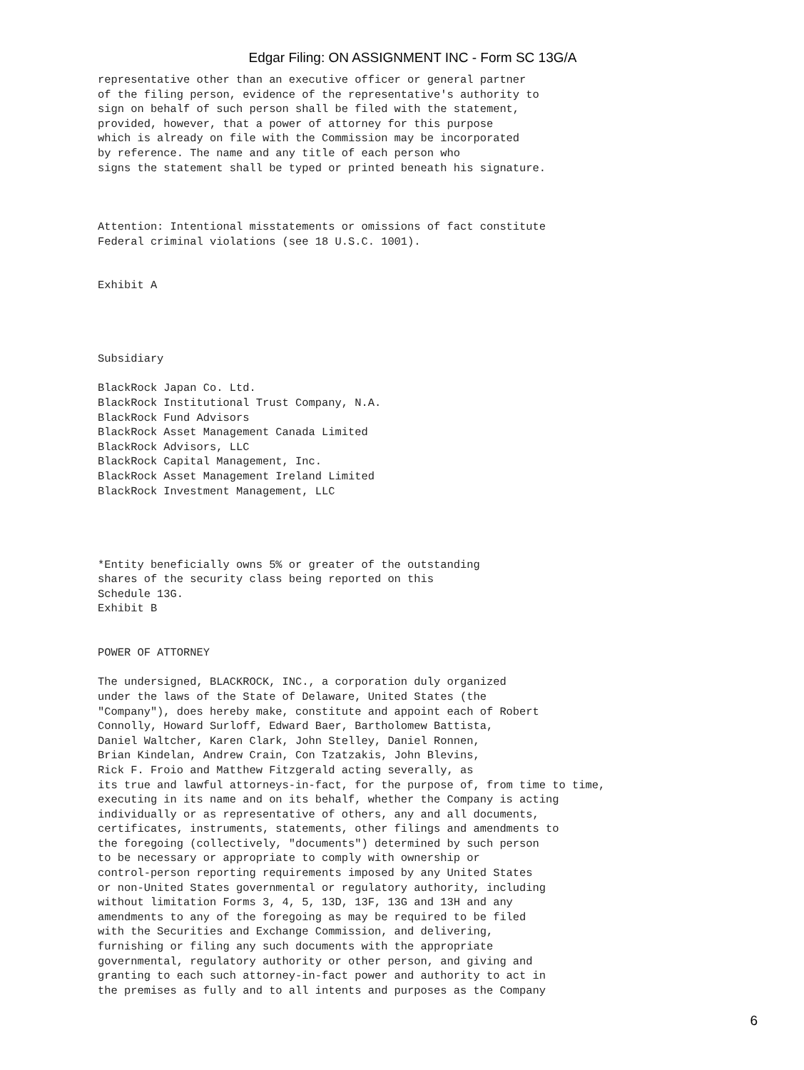Edgar Filing: ON ASSIGNMENT INC - Form SC 13G/A
representative other than an executive officer or general partner
of the filing person, evidence of the representative's authority to
sign on behalf of such person shall be filed with the statement,
provided, however, that a power of attorney for this purpose
which is already on file with the Commission may be incorporated
by reference. The name and any title of each person who
signs the statement shall be typed or printed beneath his signature.



Attention: Intentional misstatements or omissions of fact constitute
Federal criminal violations (see 18 U.S.C. 1001).


Exhibit A




Subsidiary

BlackRock Japan Co. Ltd.
BlackRock Institutional Trust Company, N.A.
BlackRock Fund Advisors
BlackRock Asset Management Canada Limited
BlackRock Advisors, LLC
BlackRock Capital Management, Inc.
BlackRock Asset Management Ireland Limited
BlackRock Investment Management, LLC




*Entity beneficially owns 5% or greater of the outstanding
shares of the security class being reported on this
Schedule 13G.
Exhibit B


POWER OF ATTORNEY

The undersigned, BLACKROCK, INC., a corporation duly organized
under the laws of the State of Delaware, United States (the
"Company"), does hereby make, constitute and appoint each of Robert
Connolly, Howard Surloff, Edward Baer, Bartholomew Battista,
Daniel Waltcher, Karen Clark, John Stelley, Daniel Ronnen,
Brian Kindelan, Andrew Crain, Con Tzatzakis, John Blevins,
Rick F. Froio and Matthew Fitzgerald acting severally, as
its true and lawful attorneys-in-fact, for the purpose of, from time to time,
executing in its name and on its behalf, whether the Company is acting
individually or as representative of others, any and all documents,
certificates, instruments, statements, other filings and amendments to
the foregoing (collectively, "documents") determined by such person
to be necessary or appropriate to comply with ownership or
control-person reporting requirements imposed by any United States
or non-United States governmental or regulatory authority, including
without limitation Forms 3, 4, 5, 13D, 13F, 13G and 13H and any
amendments to any of the foregoing as may be required to be filed
with the Securities and Exchange Commission, and delivering,
furnishing or filing any such documents with the appropriate
governmental, regulatory authority or other person, and giving and
granting to each such attorney-in-fact power and authority to act in
the premises as fully and to all intents and purposes as the Company
6